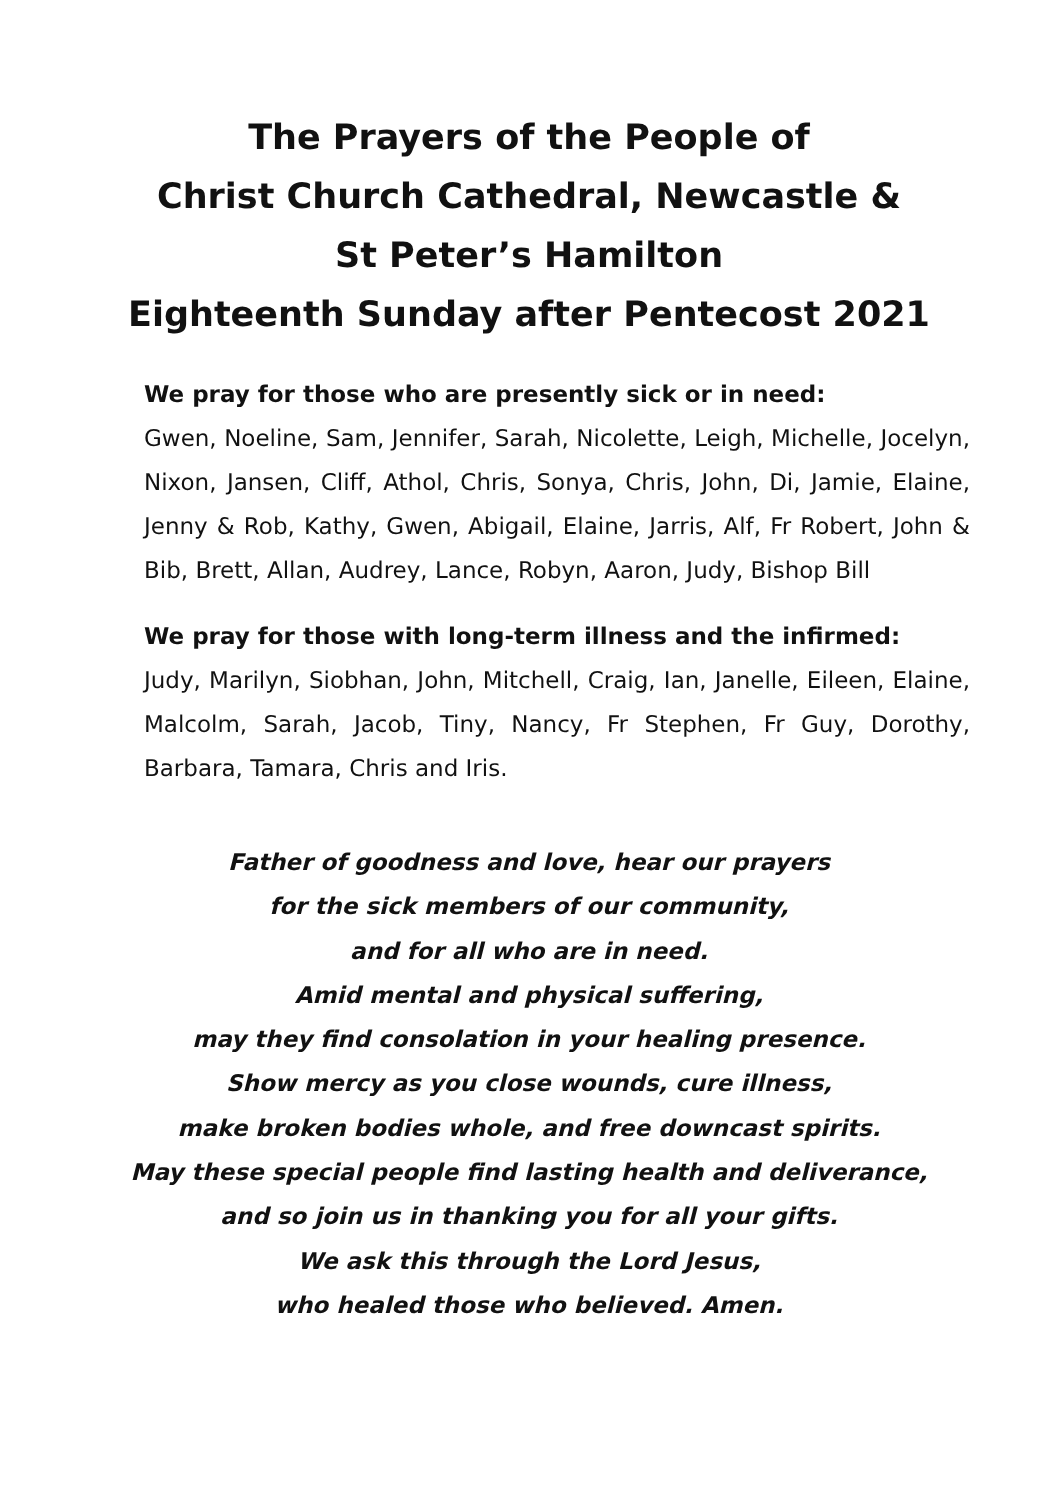The Prayers of the People of
Christ Church Cathedral, Newcastle &
St Peter’s Hamilton
Eighteenth Sunday after Pentecost 2021
We pray for those who are presently sick or in need:
Gwen, Noeline, Sam, Jennifer, Sarah, Nicolette, Leigh, Michelle, Jocelyn, Nixon, Jansen, Cliff, Athol, Chris, Sonya, Chris, John, Di, Jamie, Elaine, Jenny & Rob, Kathy, Gwen, Abigail, Elaine, Jarris, Alf, Fr Robert, John & Bib, Brett, Allan, Audrey, Lance, Robyn, Aaron, Judy, Bishop Bill
We pray for those with long-term illness and the infirmed:
Judy, Marilyn, Siobhan, John, Mitchell, Craig, Ian, Janelle, Eileen, Elaine, Malcolm, Sarah, Jacob, Tiny, Nancy, Fr Stephen, Fr Guy, Dorothy, Barbara, Tamara, Chris and Iris.
Father of goodness and love, hear our prayers
for the sick members of our community,
and for all who are in need.
Amid mental and physical suffering,
may they find consolation in your healing presence.
Show mercy as you close wounds, cure illness,
make broken bodies whole, and free downcast spirits.
May these special people find lasting health and deliverance,
and so join us in thanking you for all your gifts.
We ask this through the Lord Jesus,
who healed those who believed. Amen.